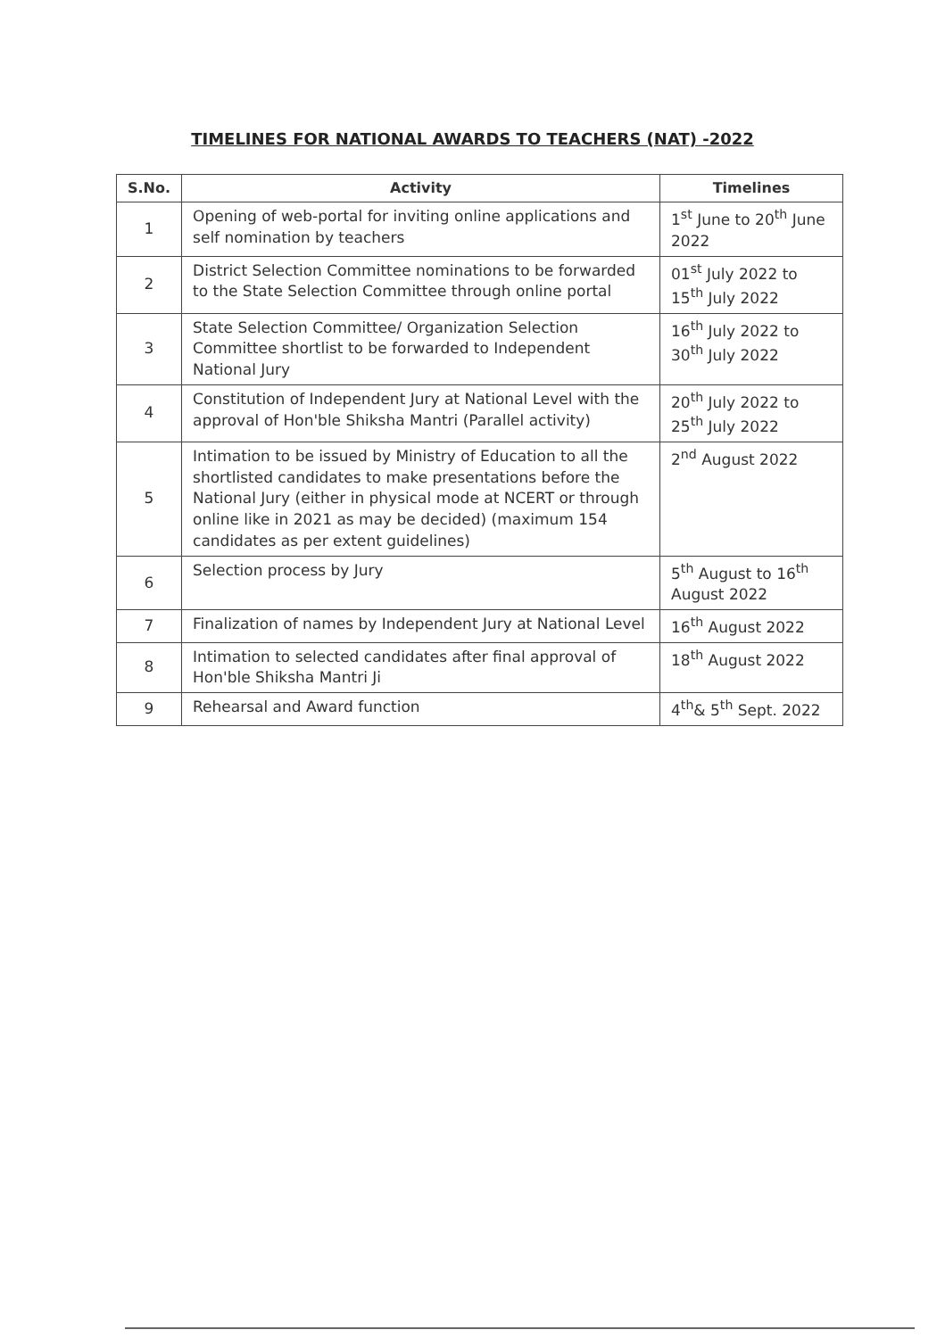TIMELINES FOR NATIONAL AWARDS TO TEACHERS (NAT) -2022
| S.No. | Activity | Timelines |
| --- | --- | --- |
| 1 | Opening of web-portal for inviting online applications and self nomination by teachers | 1<sup>st</sup> June to 20<sup>th</sup> June 2022 |
| 2 | District Selection Committee nominations to be forwarded to the State Selection Committee through online portal | 01<sup>st</sup> July 2022 to 15<sup>th</sup> July 2022 |
| 3 | State Selection Committee/ Organization Selection Committee shortlist to be forwarded to Independent National Jury | 16<sup>th</sup> July 2022 to 30<sup>th</sup> July 2022 |
| 4 | Constitution of Independent Jury at National Level with the approval of Hon'ble Shiksha Mantri (Parallel activity) | 20<sup>th</sup> July 2022 to 25<sup>th</sup> July 2022 |
| 5 | Intimation to be issued by Ministry of Education to all the shortlisted candidates to make presentations before the National Jury (either in physical mode at NCERT or through online like in 2021 as may be decided) (maximum 154 candidates as per extent guidelines) | 2<sup>nd</sup> August 2022 |
| 6 | Selection process by Jury | 5<sup>th</sup> August to 16<sup>th</sup> August 2022 |
| 7 | Finalization of names by Independent Jury at National Level | 16<sup>th</sup> August 2022 |
| 8 | Intimation to selected candidates after final approval of Hon'ble Shiksha Mantri Ji | 18<sup>th</sup> August 2022 |
| 9 | Rehearsal and Award function | 4<sup>th</sup>& 5<sup>th</sup> Sept. 2022 |